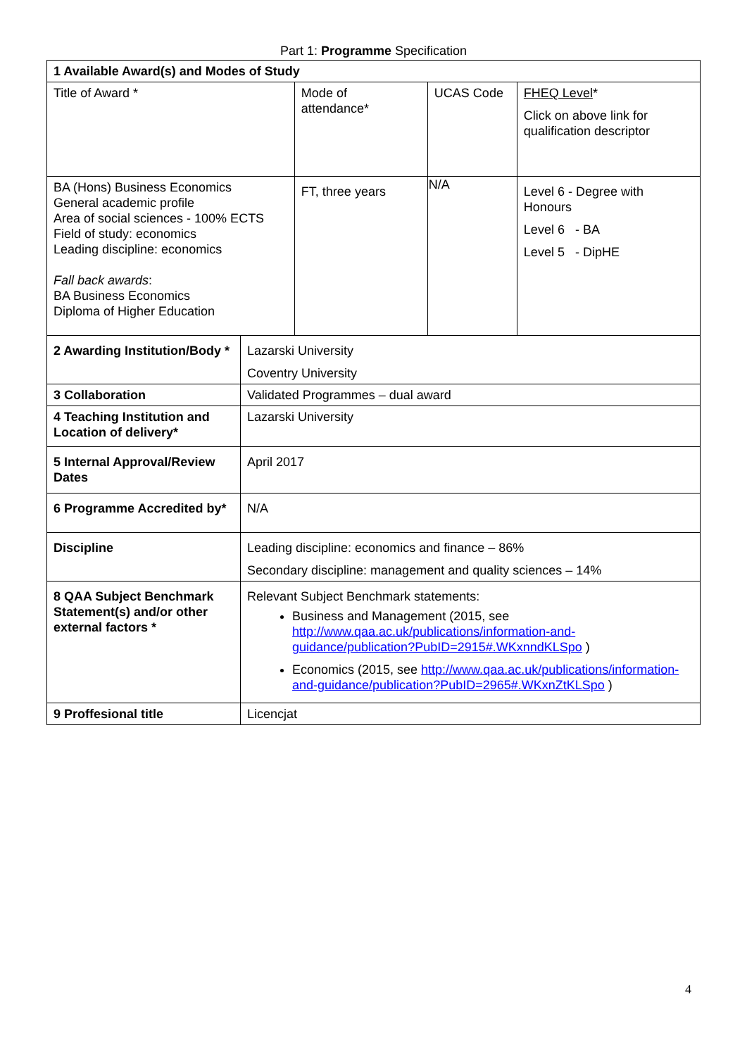Part 1: Programme Specification
| 1 Available Award(s) and Modes of Study | | | | |
| Title of Award * | | Mode of attendance* | UCAS Code | FHEQ Level * Click on above link for qualification descriptor |
| BA (Hons) Business Economics General academic profile Area of social sciences - 100% ECTS Field of study: economics Leading discipline: economics Fall back awards : BA Business Economics Diploma of Higher Education | | FT, three years | N/A | Level 6 - Degree with Honours Level 6 - BA Level 5 - DipHE |
| 2 Awarding Institution/Body * | Lazarski University Coventry University | | | |
| 3 Collaboration | Validated Programmes – dual award | | | |
| 4 Teaching Institution and Location of delivery* | Lazarski University | | | |
| 5 Internal Approval/Review Dates | April 2017 | | | |
| 6 Programme Accredited by* | N/A | | | |
| Discipline | Leading discipline: economics and finance – 86% Secondary discipline: management and quality sciences – 14% | | | |
| 8 QAA Subject Benchmark Statement(s) and/or other external factors * | Relevant Subject Benchmark statements: Business and Management (2015, see http://www.qaa.ac.uk/publications/information-and-guidance/publication?PubID=2915#.WKxnndKLSpo ) Economics (2015, see http://www.qaa.ac.uk/publications/information-and-guidance/publication?PubID=2965#.WKxnZtKLSpo ) | | | |
| 9 Proffesional title | Licencjat | | | |
4